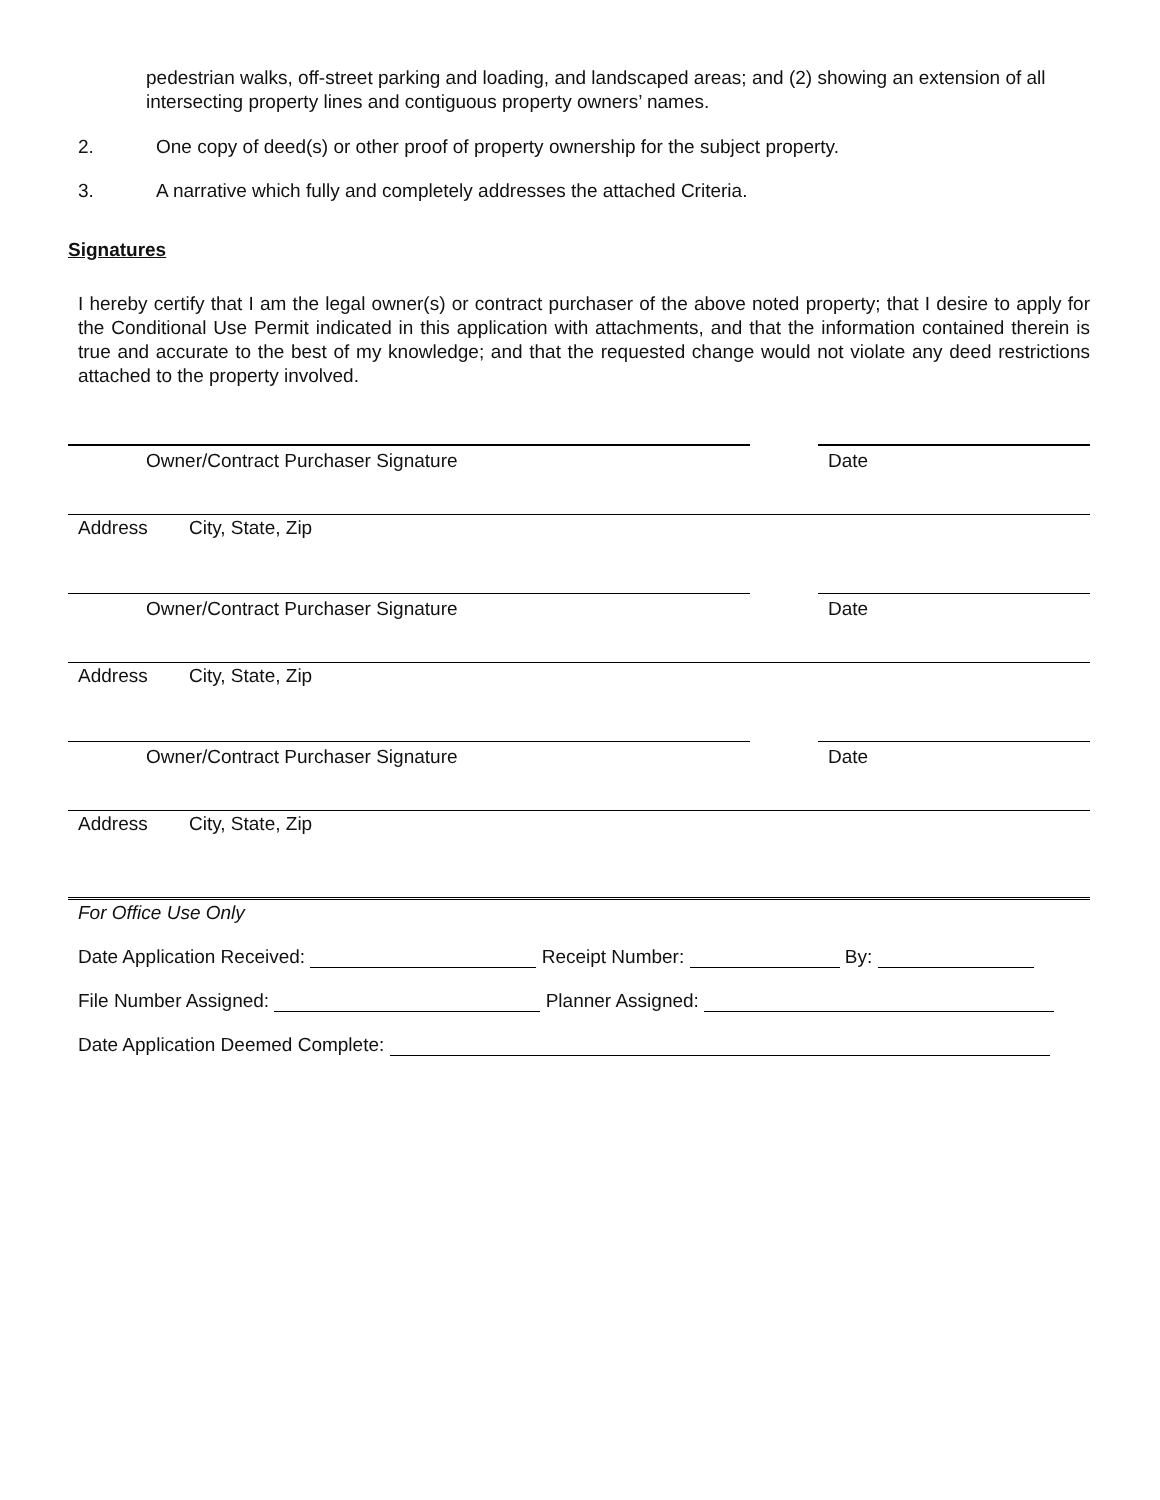pedestrian walks, off-street parking and loading, and landscaped areas; and (2) showing an extension of all intersecting property lines and contiguous property owners’ names.
2. One copy of deed(s) or other proof of property ownership for the subject property.
3. A narrative which fully and completely addresses the attached Criteria.
Signatures
I hereby certify that I am the legal owner(s) or contract purchaser of the above noted property; that I desire to apply for the Conditional Use Permit indicated in this application with attachments, and that the information contained therein is true and accurate to the best of my knowledge; and that the requested change would not violate any deed restrictions attached to the property involved.
Owner/Contract Purchaser Signature Date
Address City, State, Zip
Owner/Contract Purchaser Signature Date
Address City, State, Zip
Owner/Contract Purchaser Signature Date
Address City, State, Zip
For Office Use Only
Date Application Received: Receipt Number: By:
File Number Assigned: Planner Assigned:
Date Application Deemed Complete: